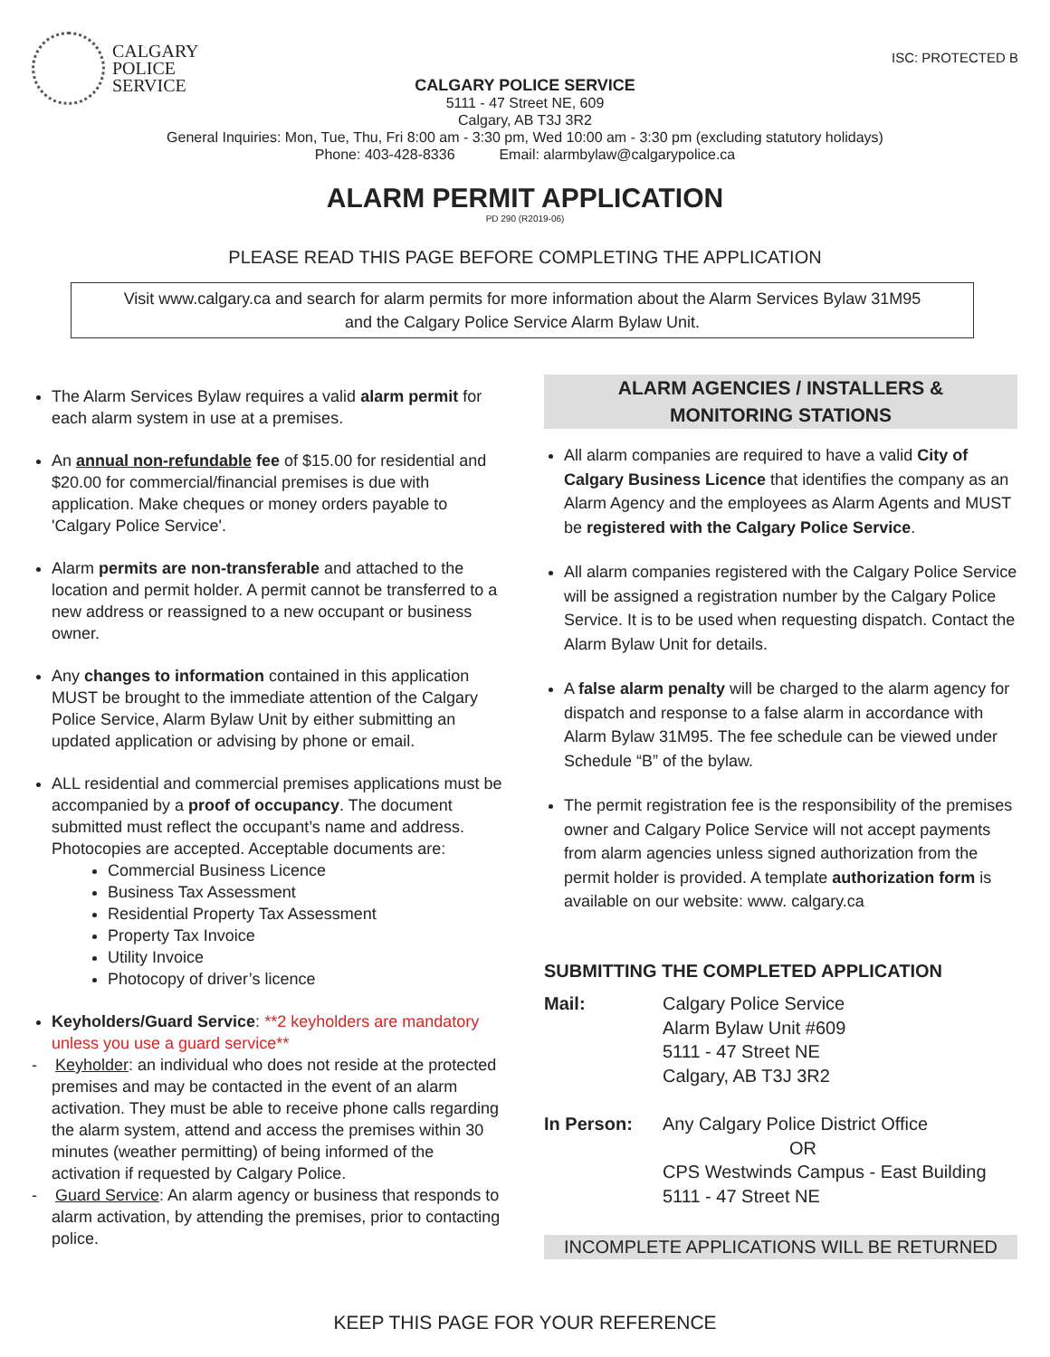CALGARY
POLICE
SERVICE
ISC: PROTECTED B
CALGARY POLICE SERVICE
5111 - 47 Street NE, 609
Calgary, AB T3J 3R2
General Inquiries: Mon, Tue, Thu, Fri 8:00 am - 3:30 pm, Wed 10:00 am - 3:30 pm (excluding statutory holidays)
Phone: 403-428-8336 Email: alarmbylaw@calgarypolice.ca
ALARM PERMIT APPLICATION
PD 290 (R2019-06)
PLEASE READ THIS PAGE BEFORE COMPLETING THE APPLICATION
Visit www.calgary.ca and search for alarm permits for more information about the Alarm Services Bylaw 31M95
and the Calgary Police Service Alarm Bylaw Unit.
The Alarm Services Bylaw requires a valid alarm permit for each alarm system in use at a premises.
An annual non-refundable fee of $15.00 for residential and $20.00 for commercial/financial premises is due with application. Make cheques or money orders payable to 'Calgary Police Service'.
Alarm permits are non-transferable and attached to the location and permit holder. A permit cannot be transferred to a new address or reassigned to a new occupant or business owner.
Any changes to information contained in this application MUST be brought to the immediate attention of the Calgary Police Service, Alarm Bylaw Unit by either submitting an updated application or advising by phone or email.
ALL residential and commercial premises applications must be accompanied by a proof of occupancy. The document submitted must reflect the occupant’s name and address. Photocopies are accepted. Acceptable documents are:
Commercial Business Licence
Business Tax Assessment
Residential Property Tax Assessment
Property Tax Invoice
Utility Invoice
Photocopy of driver’s licence
Keyholders/Guard Service: **2 keyholders are mandatory unless you use a guard service**
- Keyholder: an individual who does not reside at the protected premises and may be contacted in the event of an alarm activation. They must be able to receive phone calls regarding the alarm system, attend and access the premises within 30 minutes (weather permitting) of being informed of the activation if requested by Calgary Police.
- Guard Service: An alarm agency or business that responds to alarm activation, by attending the premises, prior to contacting police.
ALARM AGENCIES / INSTALLERS &
MONITORING STATIONS
All alarm companies are required to have a valid City of Calgary Business Licence that identifies the company as an Alarm Agency and the employees as Alarm Agents and MUST be registered with the Calgary Police Service.
All alarm companies registered with the Calgary Police Service will be assigned a registration number by the Calgary Police Service. It is to be used when requesting dispatch. Contact the Alarm Bylaw Unit for details.
A false alarm penalty will be charged to the alarm agency for dispatch and response to a false alarm in accordance with Alarm Bylaw 31M95. The fee schedule can be viewed under Schedule “B” of the bylaw.
The permit registration fee is the responsibility of the premises owner and Calgary Police Service will not accept payments from alarm agencies unless signed authorization from the permit holder is provided. A template authorization form is available on our website: www. calgary.ca
SUBMITTING THE COMPLETED APPLICATION
| Mail: | Calgary Police Service Alarm Bylaw Unit #609 5111 - 47 Street NE Calgary, AB T3J 3R2 |
| In Person: | Any Calgary Police District Office OR CPS Westwinds Campus - East Building 5111 - 47 Street NE |
INCOMPLETE APPLICATIONS WILL BE RETURNED
KEEP THIS PAGE FOR YOUR REFERENCE